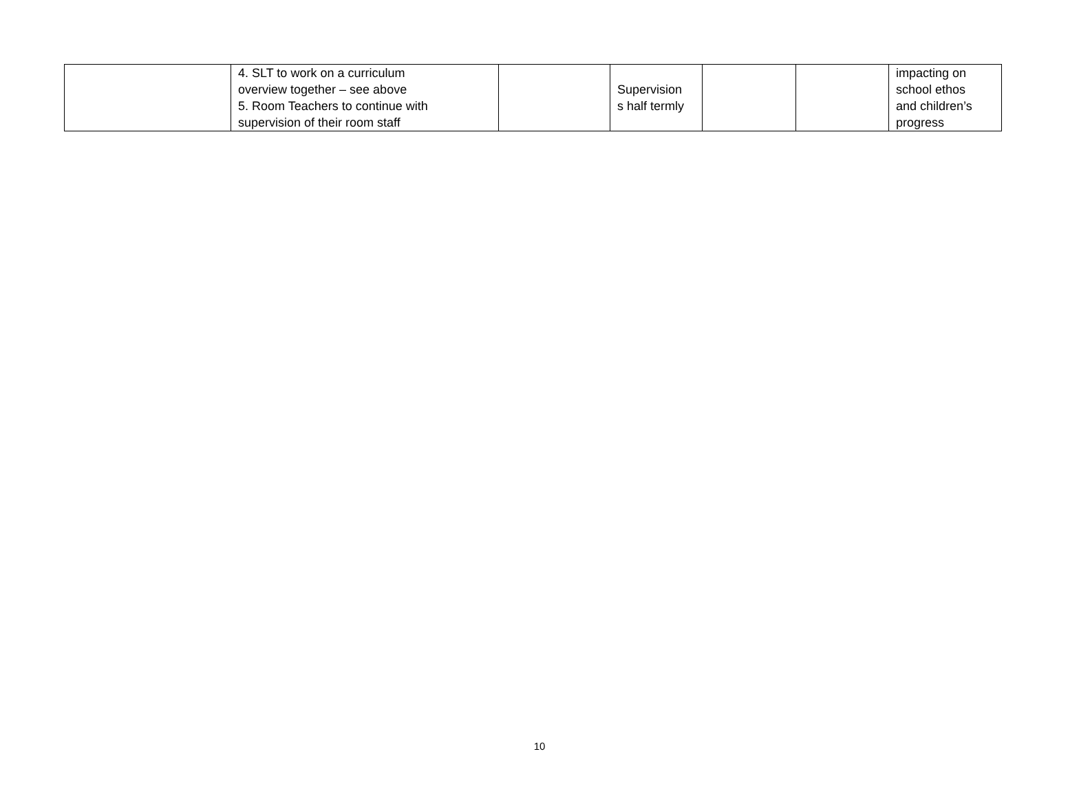| | 4. SLT to work on a curriculum overview together – see above 5. Room Teachers to continue with supervision of their room staff | | Supervision s half termly | | | impacting on school ethos and children’s progress |
10